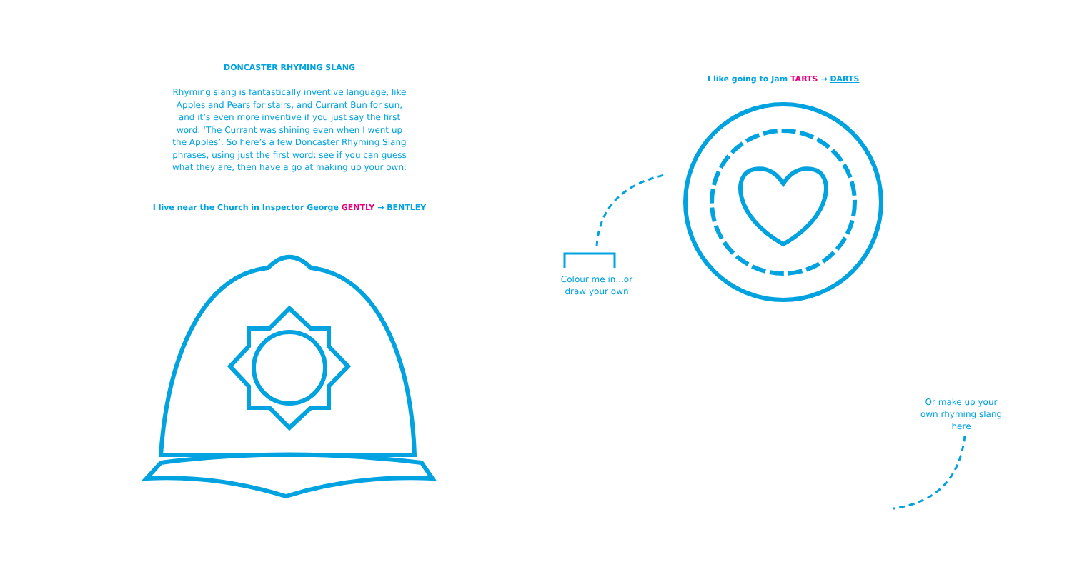DONCASTER RHYMING SLANG
Rhyming slang is fantastically inventive language, like Apples and Pears for stairs, and Currant Bun for sun, and it’s even more inventive if you just say the first word: ‘The Currant was shining even when I went up the Apples’. So here’s a few Doncaster Rhyming Slang phrases, using just the first word: see if you can guess what they are, then have a go at making up your own:
I live near the Church in Inspector George GENTLY → BENTLEY
I like going to Jam TARTS → DARTS
Colour me in...or draw your own
Or make up your own rhyming slang here